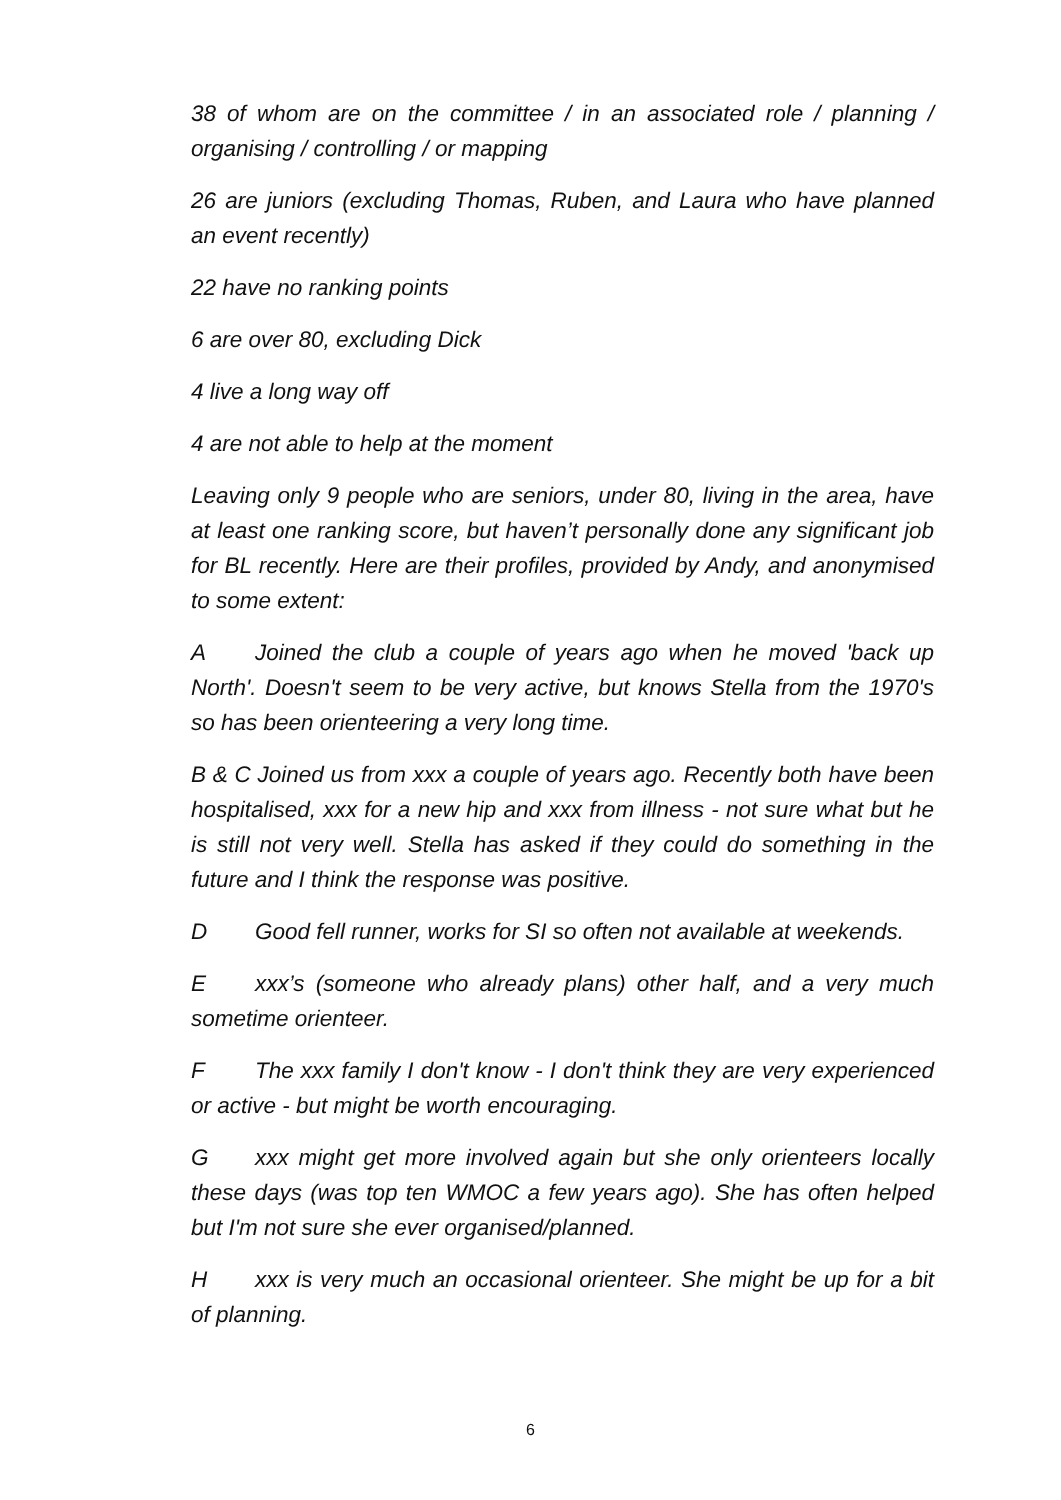38 of whom are on the committee / in an associated role / planning / organising / controlling / or mapping
26 are juniors (excluding Thomas, Ruben, and Laura who have planned an event recently)
22 have no ranking points
6 are over 80, excluding Dick
4 live a long way off
4 are not able to help at the moment
Leaving only 9 people who are seniors, under 80, living in the area, have at least one ranking score, but haven’t personally done any significant job for BL recently. Here are their profiles, provided by Andy, and anonymised to some extent:
A Joined the club a couple of years ago when he moved 'back up North'. Doesn't seem to be very active, but knows Stella from the 1970's so has been orienteering a very long time.
B & C Joined us from xxx a couple of years ago. Recently both have been hospitalised, xxx for a new hip and xxx from illness - not sure what but he is still not very well. Stella has asked if they could do something in the future and I think the response was positive.
D Good fell runner, works for SI so often not available at weekends.
Exxx’s (someone who already plans) other half, and a very much sometime orienteer.
F The xxx family I don't know - I don't think they are very experienced or active - but might be worth encouraging.
Gxxx might get more involved again but she only orienteers locally these days (was top ten WMOC a few years ago). She has often helped but I'm not sure she ever organised/planned.
Hxxx is very much an occasional orienteer. She might be up for a bit of planning.
6